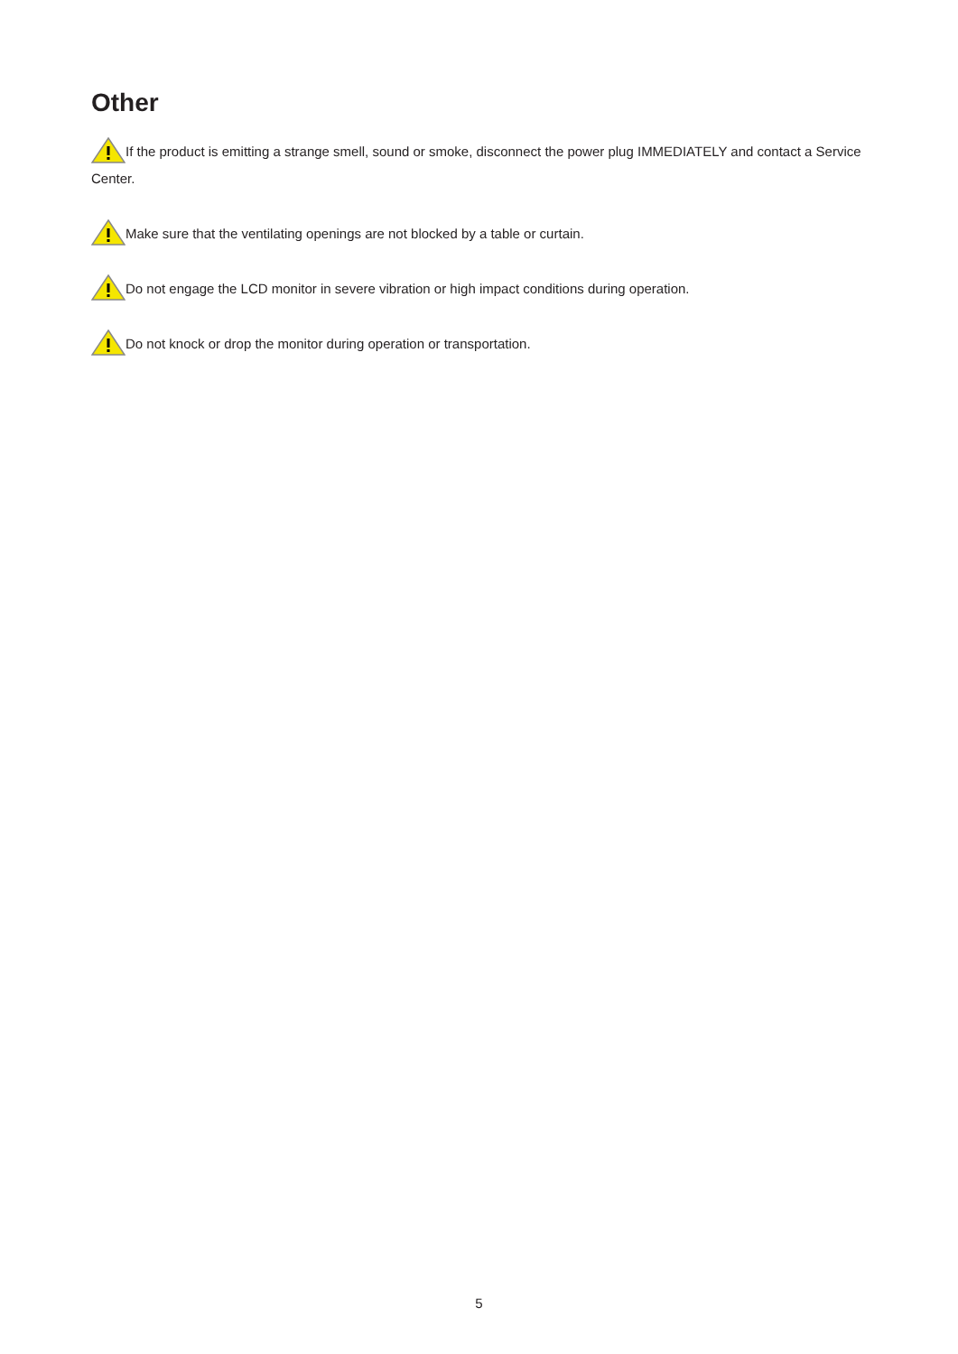Other
If the product is emitting a strange smell, sound or smoke, disconnect the power plug IMMEDIATELY and contact a Service Center.
Make sure that the ventilating openings are not blocked by a table or curtain.
Do not engage the LCD monitor in severe vibration or high impact conditions during operation.
Do not knock or drop the monitor during operation or transportation.
5